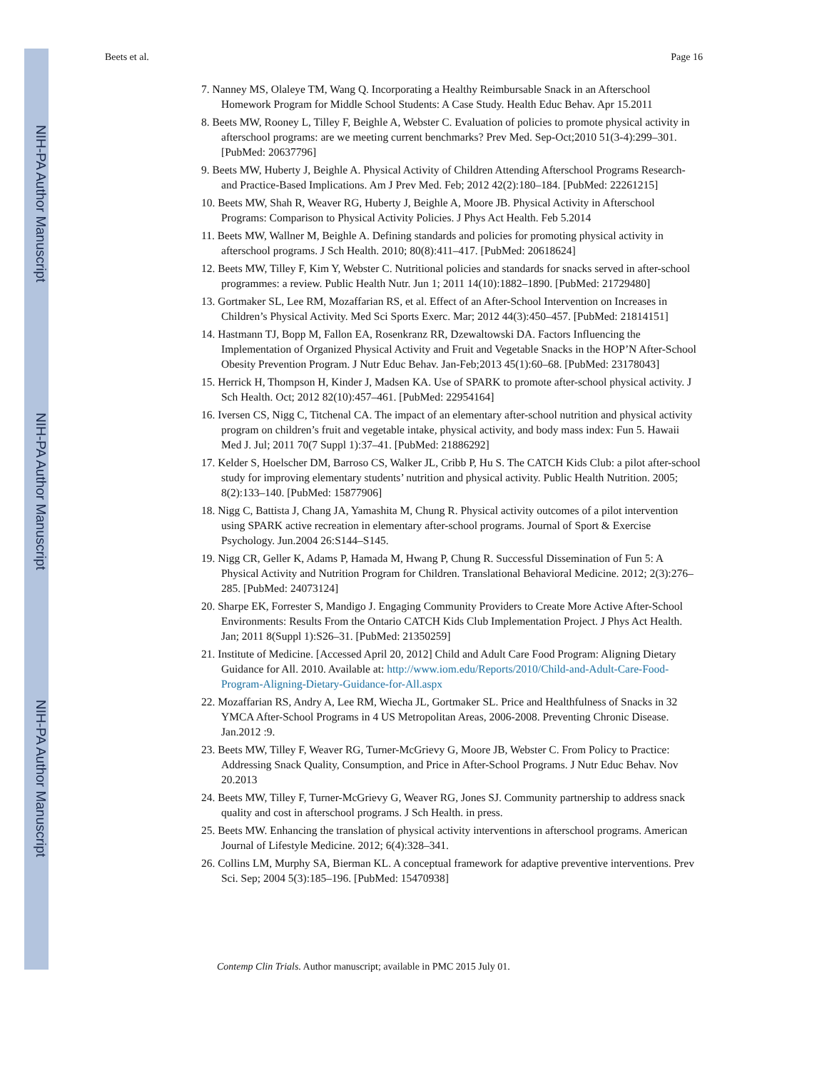NIH-PA Author Manuscript
NIH-PA Author Manuscript
NIH-PA Author Manuscript
Beets et al. Page 16
7. Nanney MS, Olaleye TM, Wang Q. Incorporating a Healthy Reimbursable Snack in an Afterschool Homework Program for Middle School Students: A Case Study. Health Educ Behav. Apr 15.2011
8. Beets MW, Rooney L, Tilley F, Beighle A, Webster C. Evaluation of policies to promote physical activity in afterschool programs: are we meeting current benchmarks? Prev Med. Sep-Oct;2010 51(3-4):299–301. [PubMed: 20637796]
9. Beets MW, Huberty J, Beighle A. Physical Activity of Children Attending Afterschool Programs Research- and Practice-Based Implications. Am J Prev Med. Feb; 2012 42(2):180–184. [PubMed: 22261215]
10. Beets MW, Shah R, Weaver RG, Huberty J, Beighle A, Moore JB. Physical Activity in Afterschool Programs: Comparison to Physical Activity Policies. J Phys Act Health. Feb 5.2014
11. Beets MW, Wallner M, Beighle A. Defining standards and policies for promoting physical activity in afterschool programs. J Sch Health. 2010; 80(8):411–417. [PubMed: 20618624]
12. Beets MW, Tilley F, Kim Y, Webster C. Nutritional policies and standards for snacks served in after-school programmes: a review. Public Health Nutr. Jun 1; 2011 14(10):1882–1890. [PubMed: 21729480]
13. Gortmaker SL, Lee RM, Mozaffarian RS, et al. Effect of an After-School Intervention on Increases in Children’s Physical Activity. Med Sci Sports Exerc. Mar; 2012 44(3):450–457. [PubMed: 21814151]
14. Hastmann TJ, Bopp M, Fallon EA, Rosenkranz RR, Dzewaltowski DA. Factors Influencing the Implementation of Organized Physical Activity and Fruit and Vegetable Snacks in the HOP’N After-School Obesity Prevention Program. J Nutr Educ Behav. Jan-Feb;2013 45(1):60–68. [PubMed: 23178043]
15. Herrick H, Thompson H, Kinder J, Madsen KA. Use of SPARK to promote after-school physical activity. J Sch Health. Oct; 2012 82(10):457–461. [PubMed: 22954164]
16. Iversen CS, Nigg C, Titchenal CA. The impact of an elementary after-school nutrition and physical activity program on children’s fruit and vegetable intake, physical activity, and body mass index: Fun 5. Hawaii Med J. Jul; 2011 70(7 Suppl 1):37–41. [PubMed: 21886292]
17. Kelder S, Hoelscher DM, Barroso CS, Walker JL, Cribb P, Hu S. The CATCH Kids Club: a pilot after-school study for improving elementary students’ nutrition and physical activity. Public Health Nutrition. 2005; 8(2):133–140. [PubMed: 15877906]
18. Nigg C, Battista J, Chang JA, Yamashita M, Chung R. Physical activity outcomes of a pilot intervention using SPARK active recreation in elementary after-school programs. Journal of Sport & Exercise Psychology. Jun.2004 26:S144–S145.
19. Nigg CR, Geller K, Adams P, Hamada M, Hwang P, Chung R. Successful Dissemination of Fun 5: A Physical Activity and Nutrition Program for Children. Translational Behavioral Medicine. 2012; 2(3):276–285. [PubMed: 24073124]
20. Sharpe EK, Forrester S, Mandigo J. Engaging Community Providers to Create More Active After-School Environments: Results From the Ontario CATCH Kids Club Implementation Project. J Phys Act Health. Jan; 2011 8(Suppl 1):S26–31. [PubMed: 21350259]
21. Institute of Medicine. [Accessed April 20, 2012] Child and Adult Care Food Program: Aligning Dietary Guidance for All. 2010. Available at: http://www.iom.edu/Reports/2010/Child-and-Adult-Care-Food-Program-Aligning-Dietary-Guidance-for-All.aspx
22. Mozaffarian RS, Andry A, Lee RM, Wiecha JL, Gortmaker SL. Price and Healthfulness of Snacks in 32 YMCA After-School Programs in 4 US Metropolitan Areas, 2006-2008. Preventing Chronic Disease. Jan.2012 :9.
23. Beets MW, Tilley F, Weaver RG, Turner-McGrievy G, Moore JB, Webster C. From Policy to Practice: Addressing Snack Quality, Consumption, and Price in After-School Programs. J Nutr Educ Behav. Nov 20.2013
24. Beets MW, Tilley F, Turner-McGrievy G, Weaver RG, Jones SJ. Community partnership to address snack quality and cost in afterschool programs. J Sch Health. in press.
25. Beets MW. Enhancing the translation of physical activity interventions in afterschool programs. American Journal of Lifestyle Medicine. 2012; 6(4):328–341.
26. Collins LM, Murphy SA, Bierman KL. A conceptual framework for adaptive preventive interventions. Prev Sci. Sep; 2004 5(3):185–196. [PubMed: 15470938]
Contemp Clin Trials. Author manuscript; available in PMC 2015 July 01.